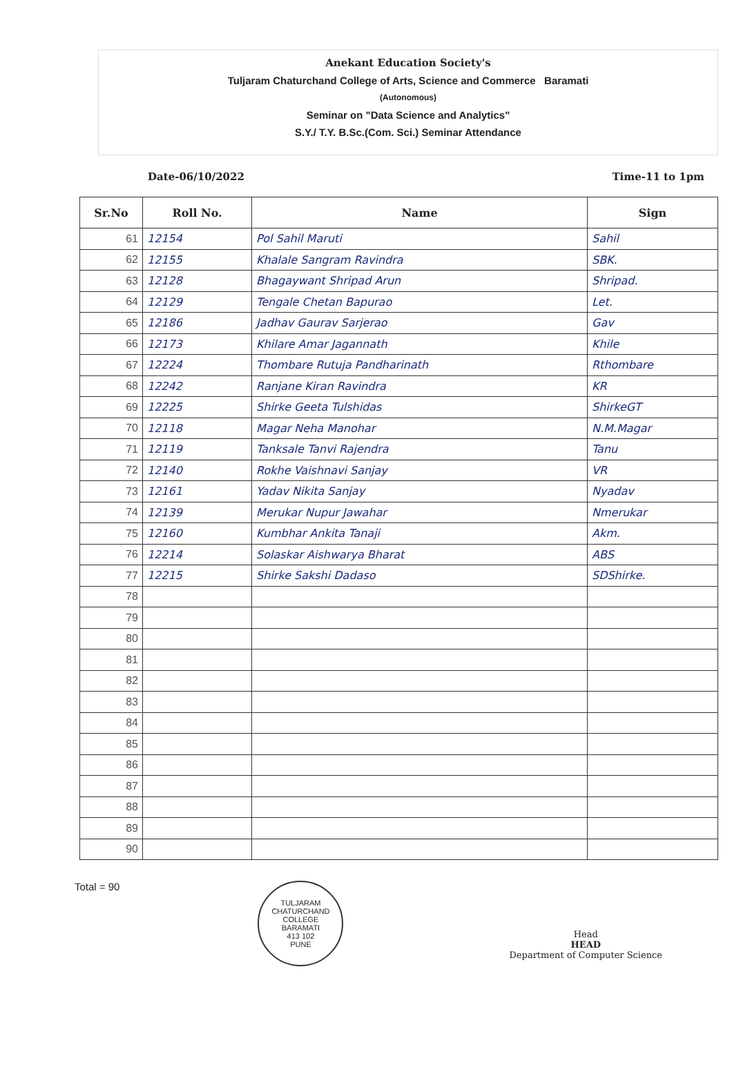Anekant Education Society's
Tuljaram Chaturchand College of Arts, Science and Commerce Baramati
(Autonomous)
Seminar on "Data Science and Analytics"
S.Y./ T.Y. B.Sc.(Com. Sci.) Seminar Attendance
Date-06/10/2022 Time-11 to 1pm
| Sr.No | Roll No. | Name | Sign |
| --- | --- | --- | --- |
| 61 | 12154 | Pol Sahil Maruti | Sahil |
| 62 | 12155 | Khalale Sangram Ravindra | SBK. |
| 63 | 12128 | Bhagaywant Shripad Arun | Shripad. |
| 64 | 12129 | Tengale Chetan Bapurao | Let. |
| 65 | 12186 | Jadhav Gaurav Sarjerao | Gav |
| 66 | 12173 | Khilare Amar Jagannath | Khile |
| 67 | 12224 | Thombare Rutuja Pandharinath | Rthombare |
| 68 | 12242 | Ranjane Kiran Ravindra | KR |
| 69 | 12225 | Shirke Geeta Tulshidas | ShirkeGT |
| 70 | 12118 | Magar Neha Manohar | N.M.Magar |
| 71 | 12119 | Tanksale Tanvi Rajendra | Tanu |
| 72 | 12140 | Rokhe Vaishnavi Sanjay | VR |
| 73 | 12161 | Yadav Nikita Sanjay | Nyadav |
| 74 | 12139 | Merukar Nupur Jawahar | Nmerukar |
| 75 | 12160 | Kumbhar Ankita Tanaji | Akm. |
| 76 | 12214 | Solaskar Aishwarya Bharat | ABS |
| 77 | 12215 | Shirke Sakshi Dadaso | SDShirke. |
| 78 | | | |
| 79 | | | |
| 80 | | | |
| 81 | | | |
| 82 | | | |
| 83 | | | |
| 84 | | | |
| 85 | | | |
| 86 | | | |
| 87 | | | |
| 88 | | | |
| 89 | | | |
| 90 | | | |
Total = 90
TULJARAM CHATURCHAND COLLEGE
BARAMATI
413 102
PUNE
Head
HEAD
Department of Computer Science